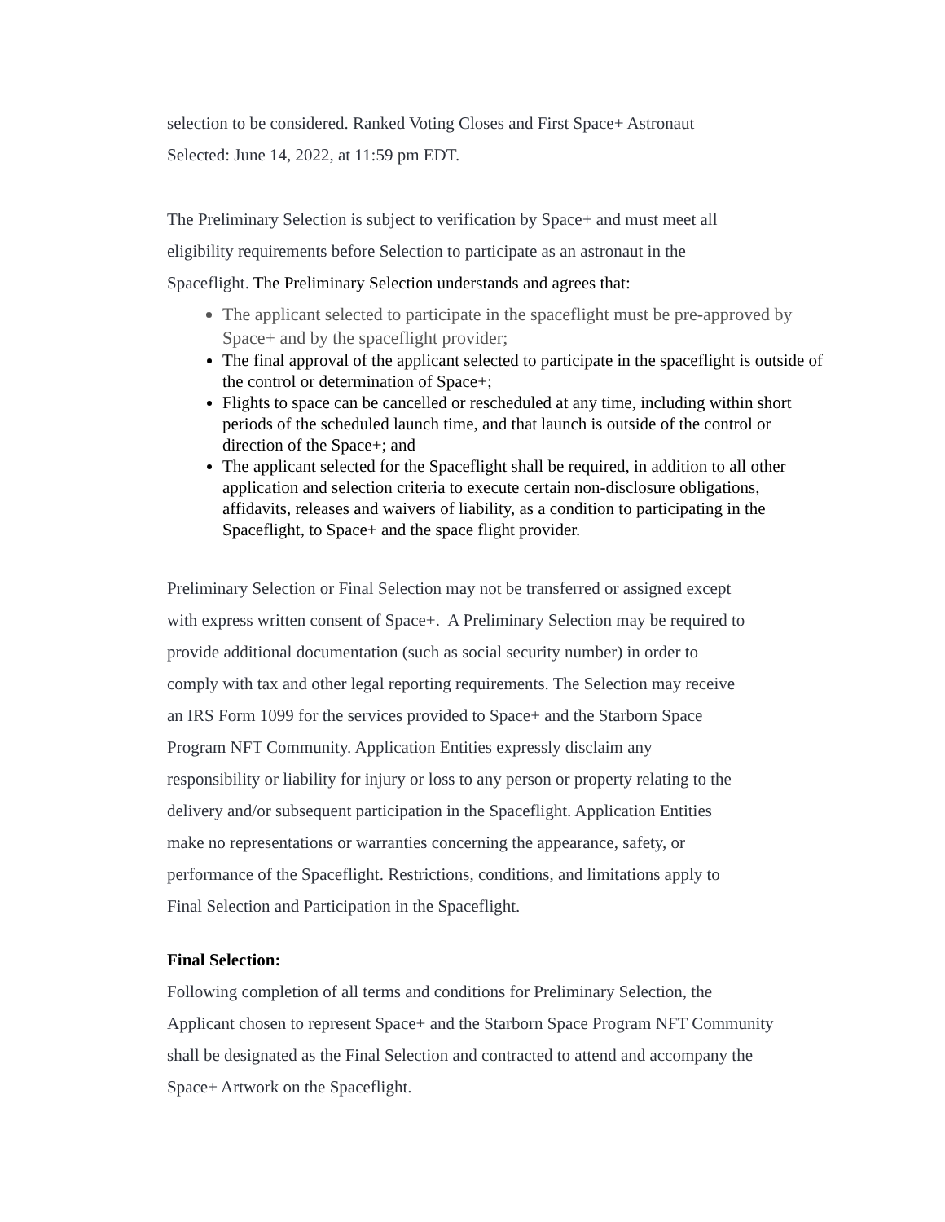selection to be considered. Ranked Voting Closes and First Space+ Astronaut
Selected: June 14, 2022, at 11:59 pm EDT.
The Preliminary Selection is subject to verification by Space+ and must meet all
eligibility requirements before Selection to participate as an astronaut in the
Spaceflight. The Preliminary Selection understands and agrees that:
The applicant selected to participate in the spaceflight must be pre-approved by Space+ and by the spaceflight provider;
The final approval of the applicant selected to participate in the spaceflight is outside of the control or determination of Space+;
Flights to space can be cancelled or rescheduled at any time, including within short periods of the scheduled launch time, and that launch is outside of the control or direction of the Space+; and
The applicant selected for the Spaceflight shall be required, in addition to all other application and selection criteria to execute certain non-disclosure obligations, affidavits, releases and waivers of liability, as a condition to participating in the Spaceflight, to Space+ and the space flight provider.
Preliminary Selection or Final Selection may not be transferred or assigned except
with express written consent of Space+. A Preliminary Selection may be required to
provide additional documentation (such as social security number) in order to
comply with tax and other legal reporting requirements. The Selection may receive
an IRS Form 1099 for the services provided to Space+ and the Starborn Space
Program NFT Community. Application Entities expressly disclaim any
responsibility or liability for injury or loss to any person or property relating to the
delivery and/or subsequent participation in the Spaceflight. Application Entities
make no representations or warranties concerning the appearance, safety, or
performance of the Spaceflight. Restrictions, conditions, and limitations apply to
Final Selection and Participation in the Spaceflight.
Final Selection:
Following completion of all terms and conditions for Preliminary Selection, the
Applicant chosen to represent Space+ and the Starborn Space Program NFT Community
shall be designated as the Final Selection and contracted to attend and accompany the
Space+ Artwork on the Spaceflight.